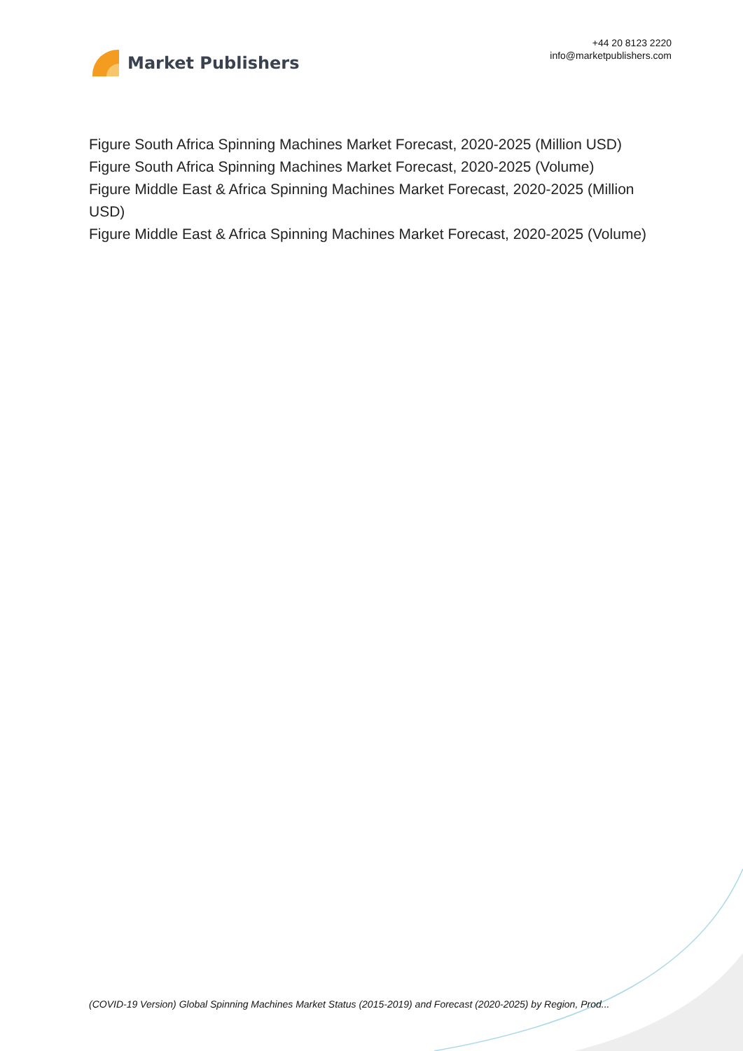Market Publishers
+44 20 8123 2220
info@marketpublishers.com
Figure South Africa Spinning Machines Market Forecast, 2020-2025 (Million USD)
Figure South Africa Spinning Machines Market Forecast, 2020-2025 (Volume)
Figure Middle East & Africa Spinning Machines Market Forecast, 2020-2025 (Million USD)
Figure Middle East & Africa Spinning Machines Market Forecast, 2020-2025 (Volume)
(COVID-19 Version) Global Spinning Machines Market Status (2015-2019) and Forecast (2020-2025) by Region, Prod...